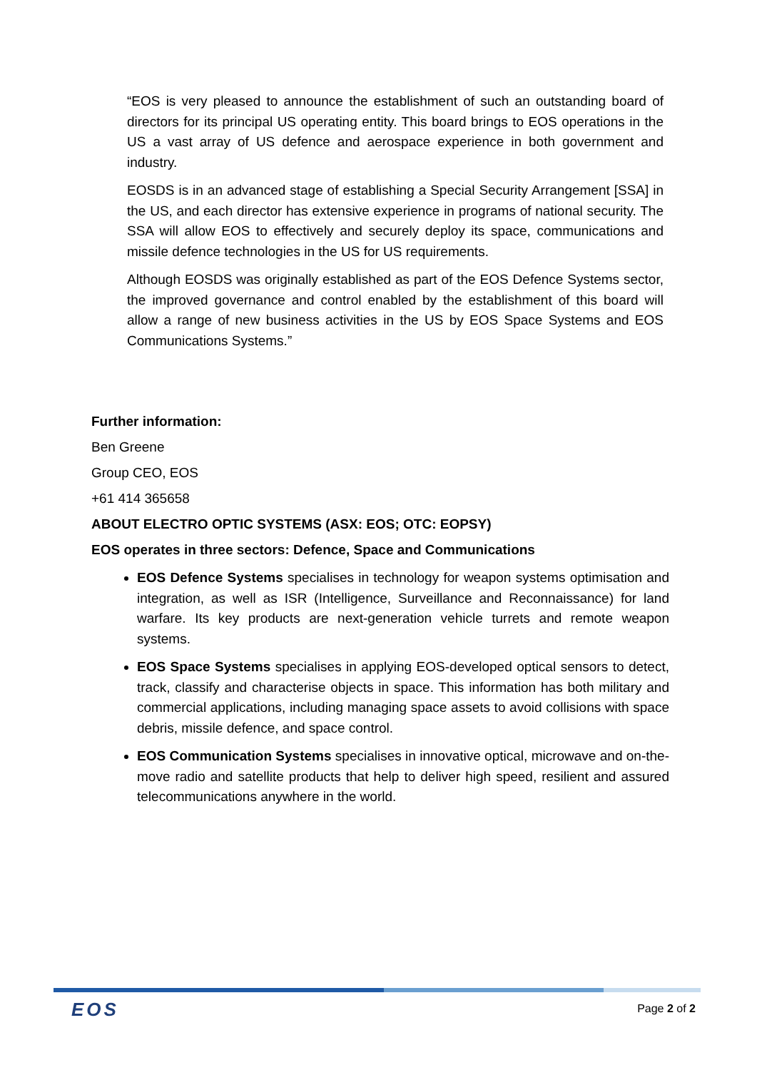“EOS is very pleased to announce the establishment of such an outstanding board of directors for its principal US operating entity. This board brings to EOS operations in the US a vast array of US defence and aerospace experience in both government and industry.
EOSDS is in an advanced stage of establishing a Special Security Arrangement [SSA] in the US, and each director has extensive experience in programs of national security. The SSA will allow EOS to effectively and securely deploy its space, communications and missile defence technologies in the US for US requirements.
Although EOSDS was originally established as part of the EOS Defence Systems sector, the improved governance and control enabled by the establishment of this board will allow a range of new business activities in the US by EOS Space Systems and EOS Communications Systems.”
Further information:
Ben Greene
Group CEO, EOS
+61 414 365658
ABOUT ELECTRO OPTIC SYSTEMS (ASX: EOS; OTC: EOPSY)
EOS operates in three sectors: Defence, Space and Communications
EOS Defence Systems specialises in technology for weapon systems optimisation and integration, as well as ISR (Intelligence, Surveillance and Reconnaissance) for land warfare. Its key products are next-generation vehicle turrets and remote weapon systems.
EOS Space Systems specialises in applying EOS-developed optical sensors to detect, track, classify and characterise objects in space. This information has both military and commercial applications, including managing space assets to avoid collisions with space debris, missile defence, and space control.
EOS Communication Systems specialises in innovative optical, microwave and on-the-move radio and satellite products that help to deliver high speed, resilient and assured telecommunications anywhere in the world.
EOS Page 2 of 2